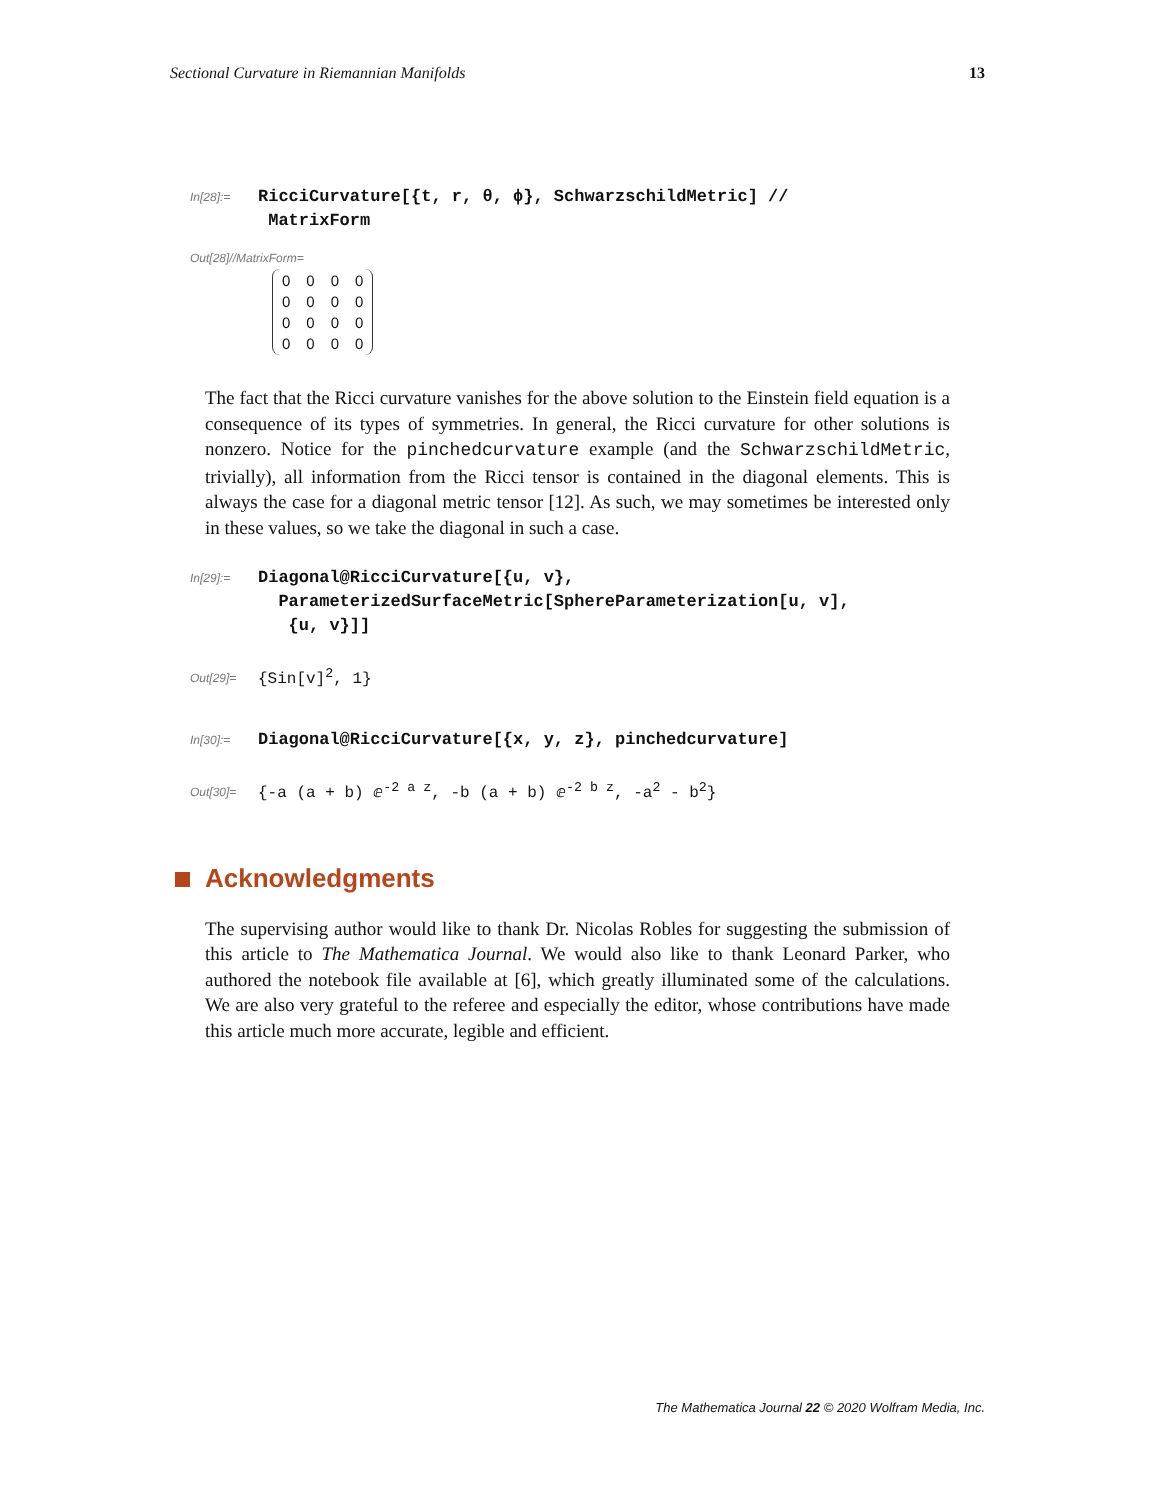Sectional Curvature in Riemannian Manifolds 13
In[28]:=
RicciCurvature[{t, r, θ, ϕ}, SchwarzschildMetric] //
MatrixForm
Out[28]//MatrixForm=
| 0 | 0 | 0 | 0 |
| 0 | 0 | 0 | 0 |
| 0 | 0 | 0 | 0 |
| 0 | 0 | 0 | 0 |
The fact that the Ricci curvature vanishes for the above solution to the Einstein field equation is a consequence of its types of symmetries. In general, the Ricci curvature for other solutions is nonzero. Notice for the pinchedcurvature example (and the SchwarzschildMetric, trivially), all information from the Ricci tensor is contained in the diagonal elements. This is always the case for a diagonal metric tensor [12]. As such, we may sometimes be interested only in these values, so we take the diagonal in such a case.
In[29]:=
Diagonal@RicciCurvature[{u, v},
ParameterizedSurfaceMetric[SphereParameterization[u, v],
{u, v}]]
Out[29]=
{Sin[v]<sup>2</sup>, 1}
In[30]:=
Diagonal@RicciCurvature[{x, y, z}, pinchedcurvature]
Out[30]=
{-a (a + b) ⅇ<sup>-2 a z</sup>, -b (a + b) ⅇ<sup>-2 b z</sup>, -a<sup>2</sup> - b<sup>2</sup>}
Acknowledgments
The supervising author would like to thank Dr. Nicolas Robles for suggesting the submission of this article to The Mathematica Journal. We would also like to thank Leonard Parker, who authored the notebook file available at [6], which greatly illuminated some of the calculations. We are also very grateful to the referee and especially the editor, whose contributions have made this article much more accurate, legible and efficient.
The Mathematica Journal 22 © 2020 Wolfram Media, Inc.